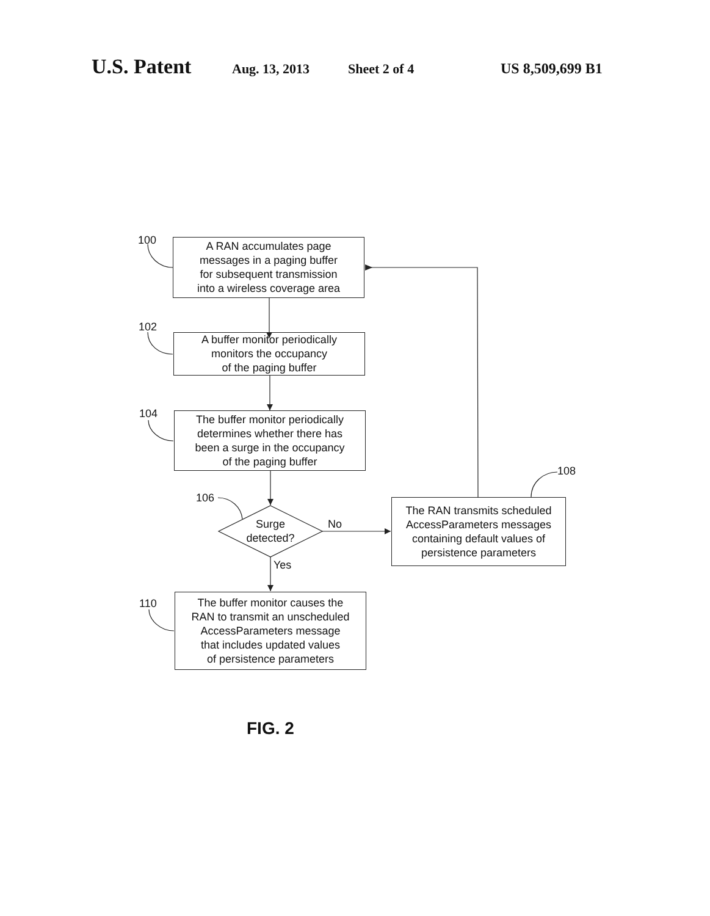U.S. Patent Aug. 13, 2013 Sheet 2 of 4 US 8,509,699 B1
100
A RAN accumulates page
messages in a paging buffer
for subsequent transmission
into a wireless coverage area
102
A buffer monitor periodically
monitors the occupancy
of the paging buffer
104
The buffer monitor periodically
determines whether there has
been a surge in the occupancy
of the paging buffer
106
Surge
detected?
No
Yes
108
The RAN transmits scheduled
AccessParameters messages
containing default values of
persistence parameters
110
The buffer monitor causes the
RAN to transmit an unscheduled
AccessParameters message
that includes updated values
of persistence parameters
FIG. 2